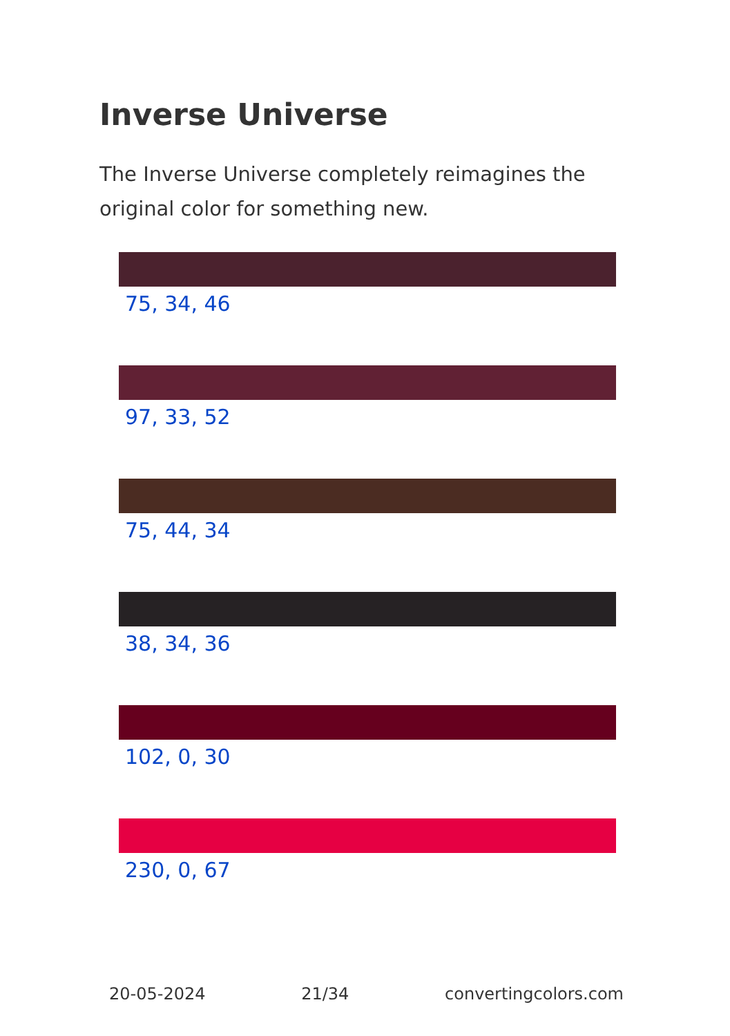Inverse Universe
The Inverse Universe completely reimagines the original color for something new.
75, 34, 46
97, 33, 52
75, 44, 34
38, 34, 36
102, 0, 30
230, 0, 67
20-05-2024 21/34 convertingcolors.com